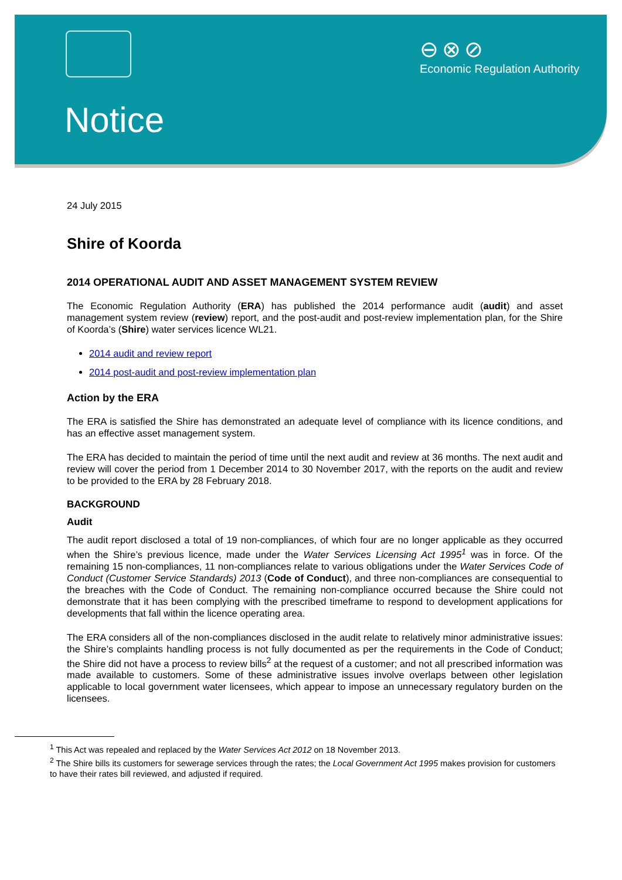⊖⊗⊘
Economic Regulation Authority
Notice
24 July 2015
Shire of Koorda
2014 OPERATIONAL AUDIT AND ASSET MANAGEMENT SYSTEM REVIEW
The Economic Regulation Authority (ERA) has published the 2014 performance audit (audit) and asset management system review (review) report, and the post-audit and post-review implementation plan, for the Shire of Koorda’s (Shire) water services licence WL21.
2014 audit and review report
2014 post-audit and post-review implementation plan
Action by the ERA
The ERA is satisfied the Shire has demonstrated an adequate level of compliance with its licence conditions, and has an effective asset management system.
The ERA has decided to maintain the period of time until the next audit and review at 36 months. The next audit and review will cover the period from 1 December 2014 to 30 November 2017, with the reports on the audit and review to be provided to the ERA by 28 February 2018.
BACKGROUND
Audit
The audit report disclosed a total of 19 non-compliances, of which four are no longer applicable as they occurred when the Shire’s previous licence, made under the Water Services Licensing Act 1995<sup>1</sup> was in force. Of the remaining 15 non-compliances, 11 non-compliances relate to various obligations under the Water Services Code of Conduct (Customer Service Standards) 2013 (Code of Conduct), and three non-compliances are consequential to the breaches with the Code of Conduct. The remaining non-compliance occurred because the Shire could not demonstrate that it has been complying with the prescribed timeframe to respond to development applications for developments that fall within the licence operating area.
The ERA considers all of the non-compliances disclosed in the audit relate to relatively minor administrative issues: the Shire’s complaints handling process is not fully documented as per the requirements in the Code of Conduct; the Shire did not have a process to review bills<sup>2</sup> at the request of a customer; and not all prescribed information was made available to customers. Some of these administrative issues involve overlaps between other legislation applicable to local government water licensees, which appear to impose an unnecessary regulatory burden on the licensees.
<sup>1</sup> This Act was repealed and replaced by the Water Services Act 2012 on 18 November 2013.
<sup>2</sup> The Shire bills its customers for sewerage services through the rates; the Local Government Act 1995 makes provision for customers to have their rates bill reviewed, and adjusted if required.